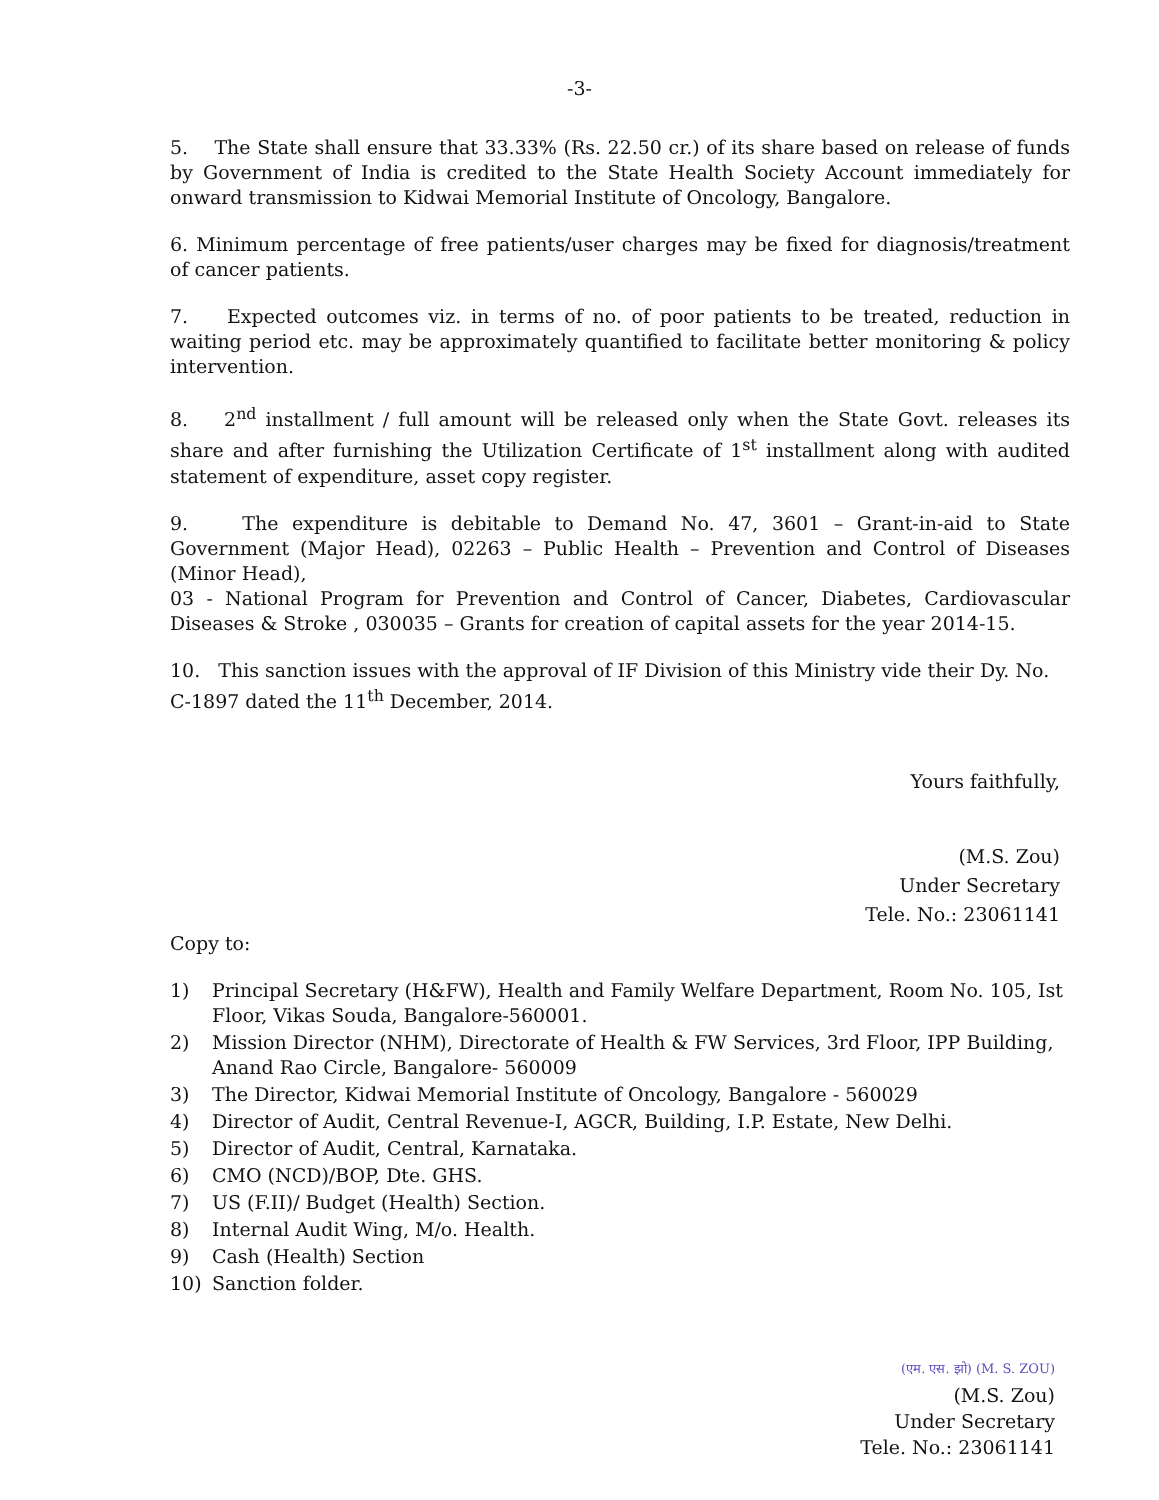-3-
5. The State shall ensure that 33.33% (Rs. 22.50 cr.) of its share based on release of funds by Government of India is credited to the State Health Society Account immediately for onward transmission to Kidwai Memorial Institute of Oncology, Bangalore.
6. Minimum percentage of free patients/user charges may be fixed for diagnosis/treatment of cancer patients.
7. Expected outcomes viz. in terms of no. of poor patients to be treated, reduction in waiting period etc. may be approximately quantified to facilitate better monitoring & policy intervention.
8. 2<sup>nd</sup> installment / full amount will be released only when the State Govt. releases its share and after furnishing the Utilization Certificate of 1<sup>st</sup> installment along with audited statement of expenditure, asset copy register.
9. The expenditure is debitable to Demand No. 47, 3601 – Grant-in-aid to State Government (Major Head), 02263 – Public Health – Prevention and Control of Diseases (Minor Head),
03 - National Program for Prevention and Control of Cancer, Diabetes, Cardiovascular Diseases & Stroke , 030035 – Grants for creation of capital assets for the year 2014-15.
10. This sanction issues with the approval of IF Division of this Ministry vide their Dy. No.
C-1897 dated the 11<sup>th</sup> December, 2014.
Yours faithfully,
(M.S. Zou)
Under Secretary
Tele. No.: 23061141
Copy to:
1) Principal Secretary (H&FW), Health and Family Welfare Department, Room No. 105, Ist Floor, Vikas Souda, Bangalore-560001.
2) Mission Director (NHM), Directorate of Health & FW Services, 3rd Floor, IPP Building, Anand Rao Circle, Bangalore- 560009
3) The Director, Kidwai Memorial Institute of Oncology, Bangalore - 560029
4) Director of Audit, Central Revenue-I, AGCR, Building, I.P. Estate, New Delhi.
5) Director of Audit, Central, Karnataka.
6) CMO (NCD)/BOP, Dte. GHS.
7) US (F.II)/ Budget (Health) Section.
8) Internal Audit Wing, M/o. Health.
9) Cash (Health) Section
10) Sanction folder.
(एम. एस. झो) (M. S. ZOU)
(M.S. Zou)
Under Secretary
Tele. No.: 23061141